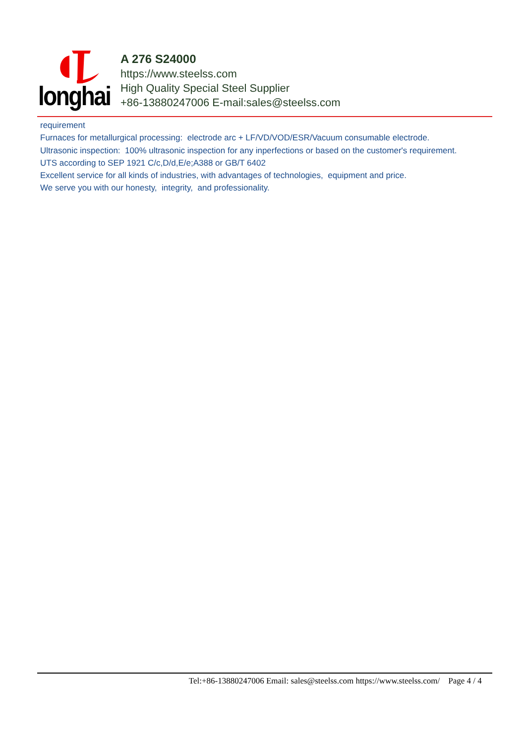longhai
A 276 S24000
https://www.steelss.com
High Quality Special Steel Supplier
+86-13880247006 E-mail:sales@steelss.com
requirement
Furnaces for metallurgical processing: electrode arc + LF/VD/VOD/ESR/Vacuum consumable electrode.
Ultrasonic inspection: 100% ultrasonic inspection for any inperfections or based on the customer's requirement.
UTS according to SEP 1921 C/c,D/d,E/e;A388 or GB/T 6402
Excellent service for all kinds of industries, with advantages of technologies, equipment and price.
We serve you with our honesty, integrity, and professionality.
Tel:+86-13880247006 Email: sales@steelss.com https://www.steelss.com/ Page 4 / 4